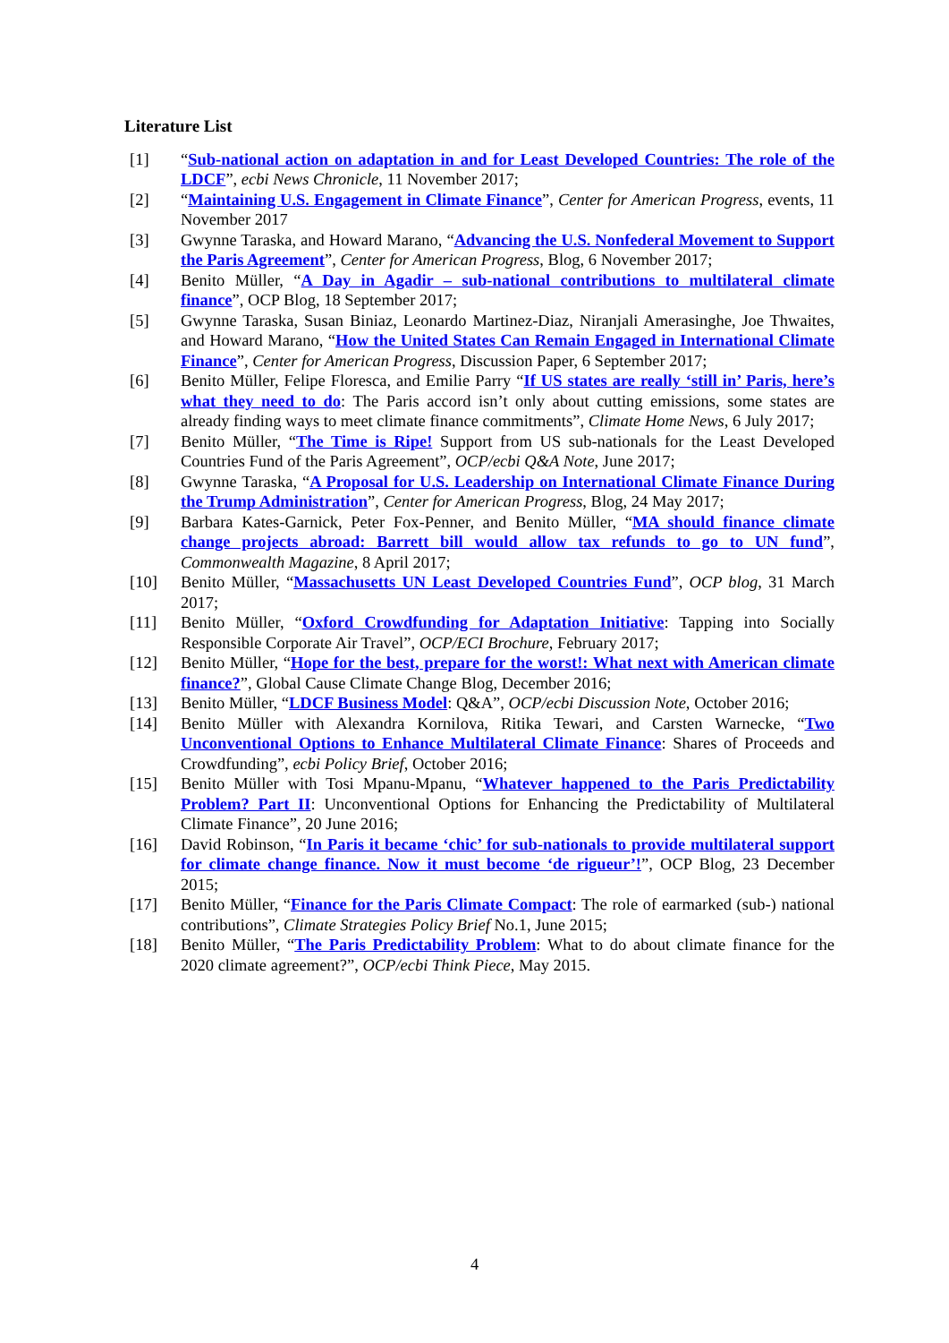Literature List
[1] “Sub-national action on adaptation in and for Least Developed Countries: The role of the LDCF”, ecbi News Chronicle, 11 November 2017;
[2] “Maintaining U.S. Engagement in Climate Finance”, Center for American Progress, events, 11 November 2017
[3] Gwynne Taraska, and Howard Marano, “Advancing the U.S. Nonfederal Movement to Support the Paris Agreement”, Center for American Progress, Blog, 6 November 2017;
[4] Benito Müller, “A Day in Agadir – sub-national contributions to multilateral climate finance”, OCP Blog, 18 September 2017;
[5] Gwynne Taraska, Susan Biniaz, Leonardo Martinez-Diaz, Niranjali Amerasinghe, Joe Thwaites, and Howard Marano, “How the United States Can Remain Engaged in International Climate Finance”, Center for American Progress, Discussion Paper, 6 September 2017;
[6] Benito Müller, Felipe Floresca, and Emilie Parry “If US states are really ‘still in’ Paris, here’s what they need to do: The Paris accord isn’t only about cutting emissions, some states are already finding ways to meet climate finance commitments”, Climate Home News, 6 July 2017;
[7] Benito Müller, “The Time is Ripe! Support from US sub-nationals for the Least Developed Countries Fund of the Paris Agreement”, OCP/ecbi Q&A Note, June 2017;
[8] Gwynne Taraska, “A Proposal for U.S. Leadership on International Climate Finance During the Trump Administration”, Center for American Progress, Blog, 24 May 2017;
[9] Barbara Kates-Garnick, Peter Fox-Penner, and Benito Müller, “MA should finance climate change projects abroad: Barrett bill would allow tax refunds to go to UN fund”, Commonwealth Magazine, 8 April 2017;
[10] Benito Müller, “Massachusetts UN Least Developed Countries Fund”, OCP blog, 31 March 2017;
[11] Benito Müller, “Oxford Crowdfunding for Adaptation Initiative: Tapping into Socially Responsible Corporate Air Travel”, OCP/ECI Brochure, February 2017;
[12] Benito Müller, “Hope for the best, prepare for the worst!: What next with American climate finance?”, Global Cause Climate Change Blog, December 2016;
[13] Benito Müller, “LDCF Business Model: Q&A”, OCP/ecbi Discussion Note, October 2016;
[14] Benito Müller with Alexandra Kornilova, Ritika Tewari, and Carsten Warnecke, “Two Unconventional Options to Enhance Multilateral Climate Finance: Shares of Proceeds and Crowdfunding”, ecbi Policy Brief, October 2016;
[15] Benito Müller with Tosi Mpanu-Mpanu, “Whatever happened to the Paris Predictability Problem? Part II: Unconventional Options for Enhancing the Predictability of Multilateral Climate Finance”, 20 June 2016;
[16] David Robinson, “In Paris it became ‘chic’ for sub-nationals to provide multilateral support for climate change finance. Now it must become ‘de rigueur’!”, OCP Blog, 23 December 2015;
[17] Benito Müller, “Finance for the Paris Climate Compact: The role of earmarked (sub-) national contributions”, Climate Strategies Policy Brief No.1, June 2015;
[18] Benito Müller, “The Paris Predictability Problem: What to do about climate finance for the 2020 climate agreement?”, OCP/ecbi Think Piece, May 2015.
4